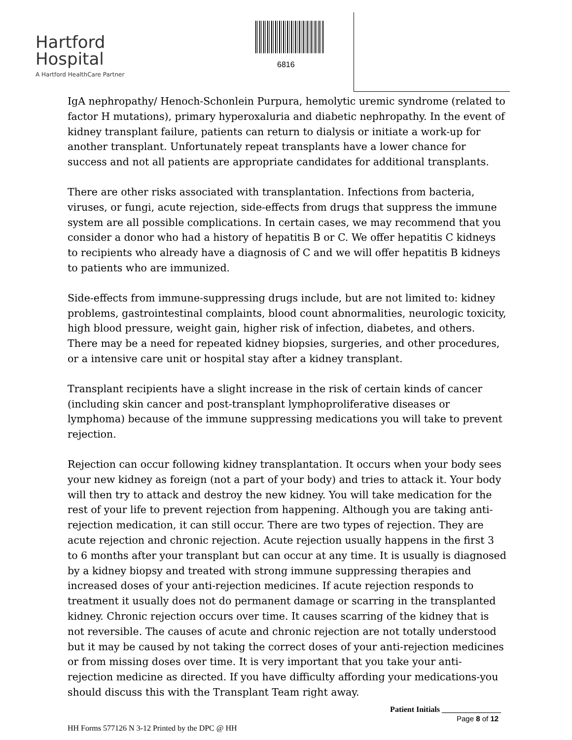Hartford
Hospital
A Hartford HealthCare Partner
6816
IgA nephropathy/ Henoch-Schonlein Purpura, hemolytic uremic syndrome (related to factor H mutations), primary hyperoxaluria and diabetic nephropathy. In the event of kidney transplant failure, patients can return to dialysis or initiate a work-up for another transplant. Unfortunately repeat transplants have a lower chance for success and not all patients are appropriate candidates for additional transplants.
There are other risks associated with transplantation. Infections from bacteria, viruses, or fungi, acute rejection, side-effects from drugs that suppress the immune system are all possible complications. In certain cases, we may recommend that you consider a donor who had a history of hepatitis B or C. We offer hepatitis C kidneys to recipients who already have a diagnosis of C and we will offer hepatitis B kidneys to patients who are immunized.
Side-effects from immune-suppressing drugs include, but are not limited to: kidney problems, gastrointestinal complaints, blood count abnormalities, neurologic toxicity, high blood pressure, weight gain, higher risk of infection, diabetes, and others. There may be a need for repeated kidney biopsies, surgeries, and other procedures, or a intensive care unit or hospital stay after a kidney transplant.
Transplant recipients have a slight increase in the risk of certain kinds of cancer (including skin cancer and post-transplant lymphoproliferative diseases or lymphoma) because of the immune suppressing medications you will take to prevent rejection.
Rejection can occur following kidney transplantation. It occurs when your body sees your new kidney as foreign (not a part of your body) and tries to attack it. Your body will then try to attack and destroy the new kidney. You will take medication for the rest of your life to prevent rejection from happening. Although you are taking anti-rejection medication, it can still occur. There are two types of rejection. They are acute rejection and chronic rejection. Acute rejection usually happens in the first 3 to 6 months after your transplant but can occur at any time. It is usually is diagnosed by a kidney biopsy and treated with strong immune suppressing therapies and increased doses of your anti-rejection medicines. If acute rejection responds to treatment it usually does not do permanent damage or scarring in the transplanted kidney. Chronic rejection occurs over time. It causes scarring of the kidney that is not reversible. The causes of acute and chronic rejection are not totally understood but it may be caused by not taking the correct doses of your anti-rejection medicines or from missing doses over time. It is very important that you take your anti-rejection medicine as directed. If you have difficulty affording your medications-you should discuss this with the Transplant Team right away.
Patient Initials _______________
Page 8 of 12
HH Forms 577126 N 3-12 Printed by the DPC @ HH